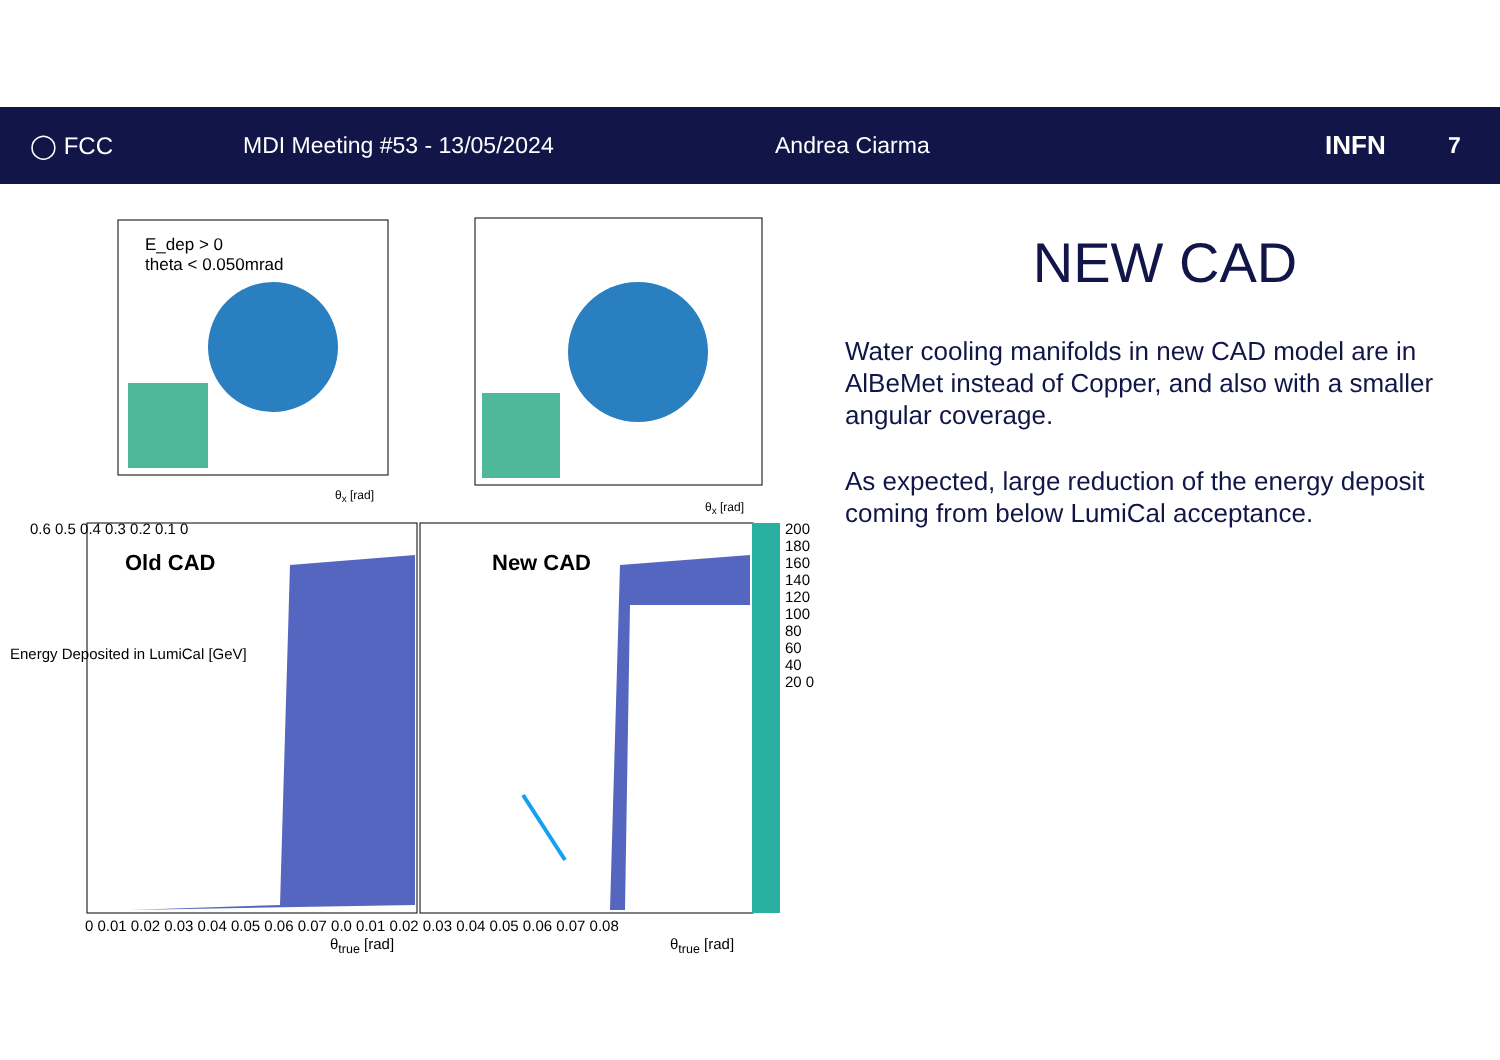◯ FCC MDI Meeting #53 - 13/05/2024 Andrea Ciarma INFN 7
E_dep > 0
theta < 0.050mrad
θ<sub>x</sub> [rad]
θ<sub>x</sub> [rad]
Old CAD New CAD
0.6 0.5 0.4 0.3 0.2 0.1 0
0 0.01 0.02 0.03 0.04 0.05 0.06 0.07 0.0 0.01 0.02 0.03 0.04 0.05 0.06 0.07 0.08
θ<sub>true</sub> [rad] θ<sub>true</sub> [rad]
200 180 160 140 120 100 80 60 40 20 0
Energy Deposited in LumiCal [GeV]
NEW CAD
Water cooling manifolds in new CAD model are in AlBeMet instead of Copper, and also with a smaller angular coverage.
As expected, large reduction of the energy deposit coming from below LumiCal acceptance.